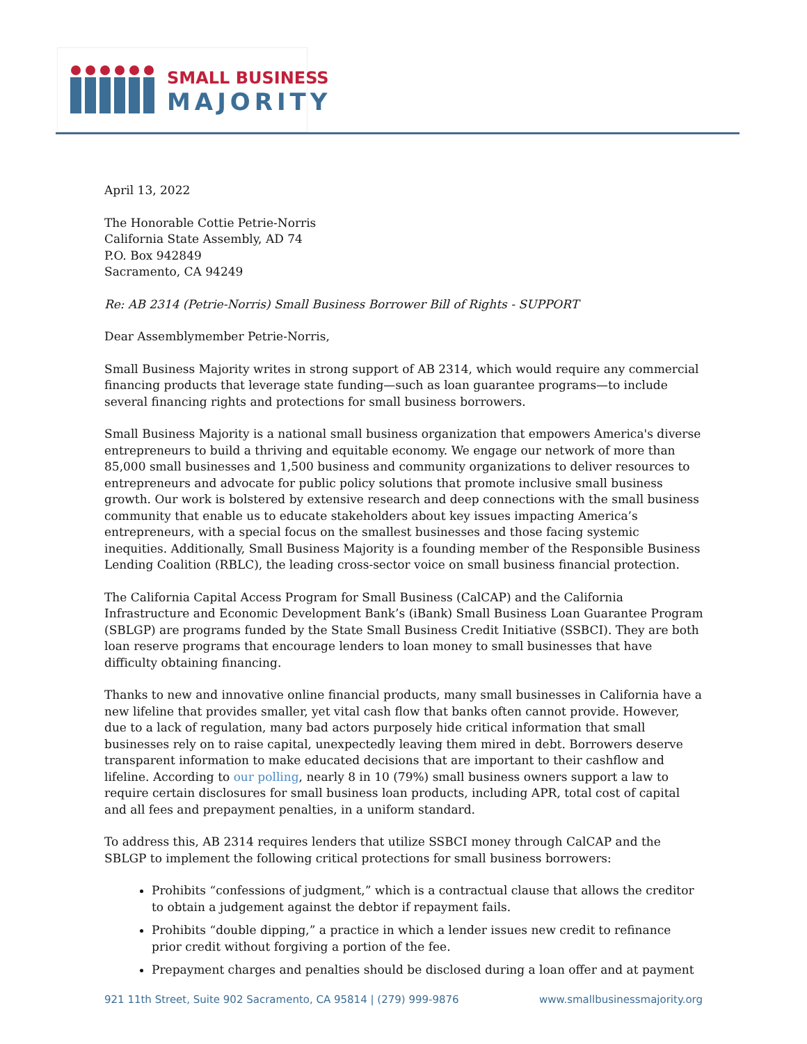SMALL BUSINESS
MAJORITY
April 13, 2022
The Honorable Cottie Petrie-Norris
California State Assembly, AD 74
P.O. Box 942849
Sacramento, CA 94249
Re: AB 2314 (Petrie-Norris) Small Business Borrower Bill of Rights - SUPPORT
Dear Assemblymember Petrie-Norris,
Small Business Majority writes in strong support of AB 2314, which would require any commercial financing products that leverage state funding—such as loan guarantee programs—to include several financing rights and protections for small business borrowers.
Small Business Majority is a national small business organization that empowers America's diverse entrepreneurs to build a thriving and equitable economy. We engage our network of more than 85,000 small businesses and 1,500 business and community organizations to deliver resources to entrepreneurs and advocate for public policy solutions that promote inclusive small business growth. Our work is bolstered by extensive research and deep connections with the small business community that enable us to educate stakeholders about key issues impacting America’s entrepreneurs, with a special focus on the smallest businesses and those facing systemic inequities. Additionally, Small Business Majority is a founding member of the Responsible Business Lending Coalition (RBLC), the leading cross-sector voice on small business financial protection.
The California Capital Access Program for Small Business (CalCAP) and the California Infrastructure and Economic Development Bank’s (iBank) Small Business Loan Guarantee Program (SBLGP) are programs funded by the State Small Business Credit Initiative (SSBCI). They are both loan reserve programs that encourage lenders to loan money to small businesses that have difficulty obtaining financing.
Thanks to new and innovative online financial products, many small businesses in California have a new lifeline that provides smaller, yet vital cash flow that banks often cannot provide. However, due to a lack of regulation, many bad actors purposely hide critical information that small businesses rely on to raise capital, unexpectedly leaving them mired in debt. Borrowers deserve transparent information to make educated decisions that are important to their cashflow and lifeline. According to our polling, nearly 8 in 10 (79%) small business owners support a law to require certain disclosures for small business loan products, including APR, total cost of capital and all fees and prepayment penalties, in a uniform standard.
To address this, AB 2314 requires lenders that utilize SSBCI money through CalCAP and the SBLGP to implement the following critical protections for small business borrowers:
Prohibits “confessions of judgment,” which is a contractual clause that allows the creditor to obtain a judgement against the debtor if repayment fails.
Prohibits “double dipping,” a practice in which a lender issues new credit to refinance prior credit without forgiving a portion of the fee.
Prepayment charges and penalties should be disclosed during a loan offer and at payment
921 11th Street, Suite 902 Sacramento, CA 95814 | (279) 999-9876 www.smallbusinessmajority.org